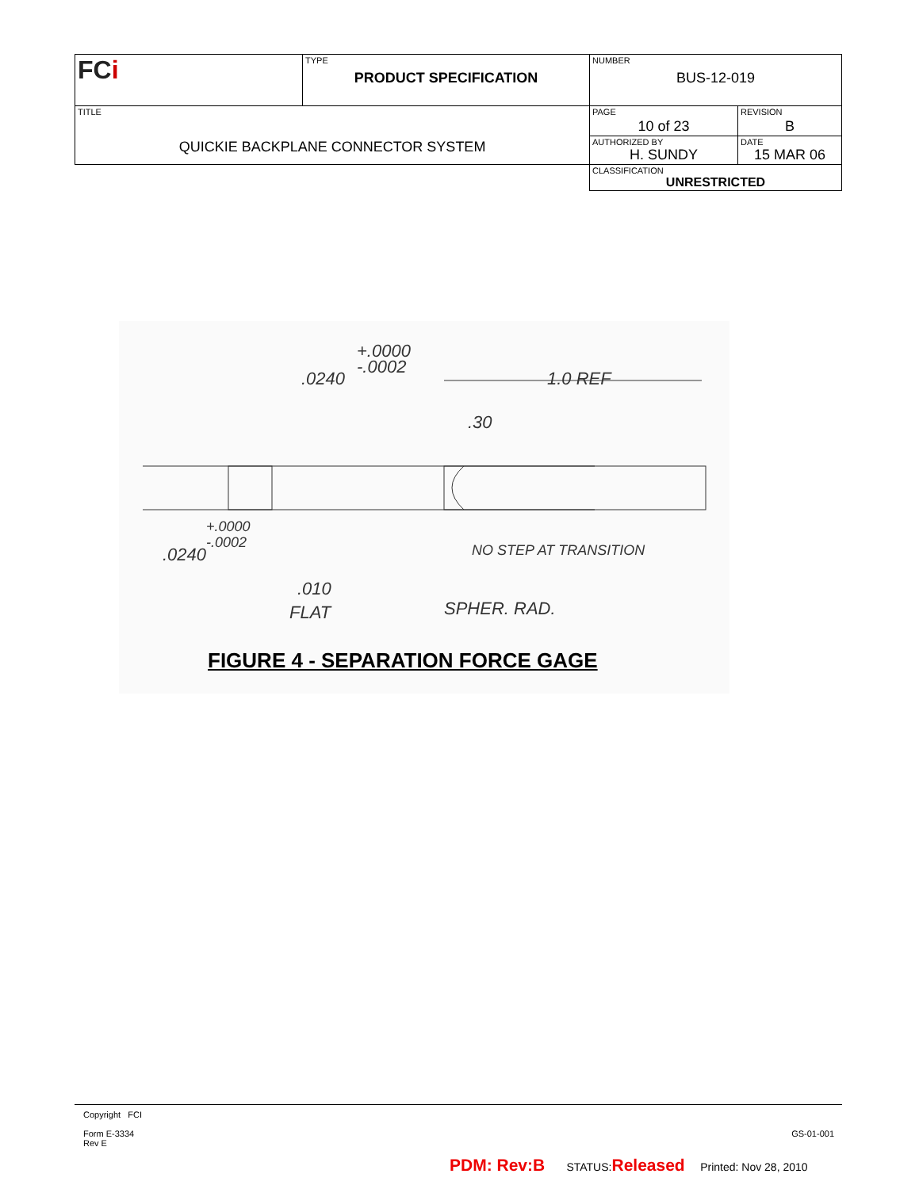| FC i | TYPE PRODUCT SPECIFICATION | NUMBER BUS-12-019 | |
| TITLE QUICKIE BACKPLANE CONNECTOR SYSTEM | | PAGE 10 of 23 | REVISION B |
| | | AUTHORIZED BY H. SUNDY | DATE 15 MAR 06 |
| | | CLASSIFICATION UNRESTRICTED | |
+.0000
-.0002
.0240
1.0 REF
.30
+.0000
-.0002
.0240
NO STEP AT TRANSITION
.010
FLAT
SPHER. RAD.
FIGURE 4 - SEPARATION FORCE GAGE
Copyright FCI
Form E-3334
Rev E
GS-01-001
PDM: Rev:B STATUS:Released Printed: Nov 28, 2010